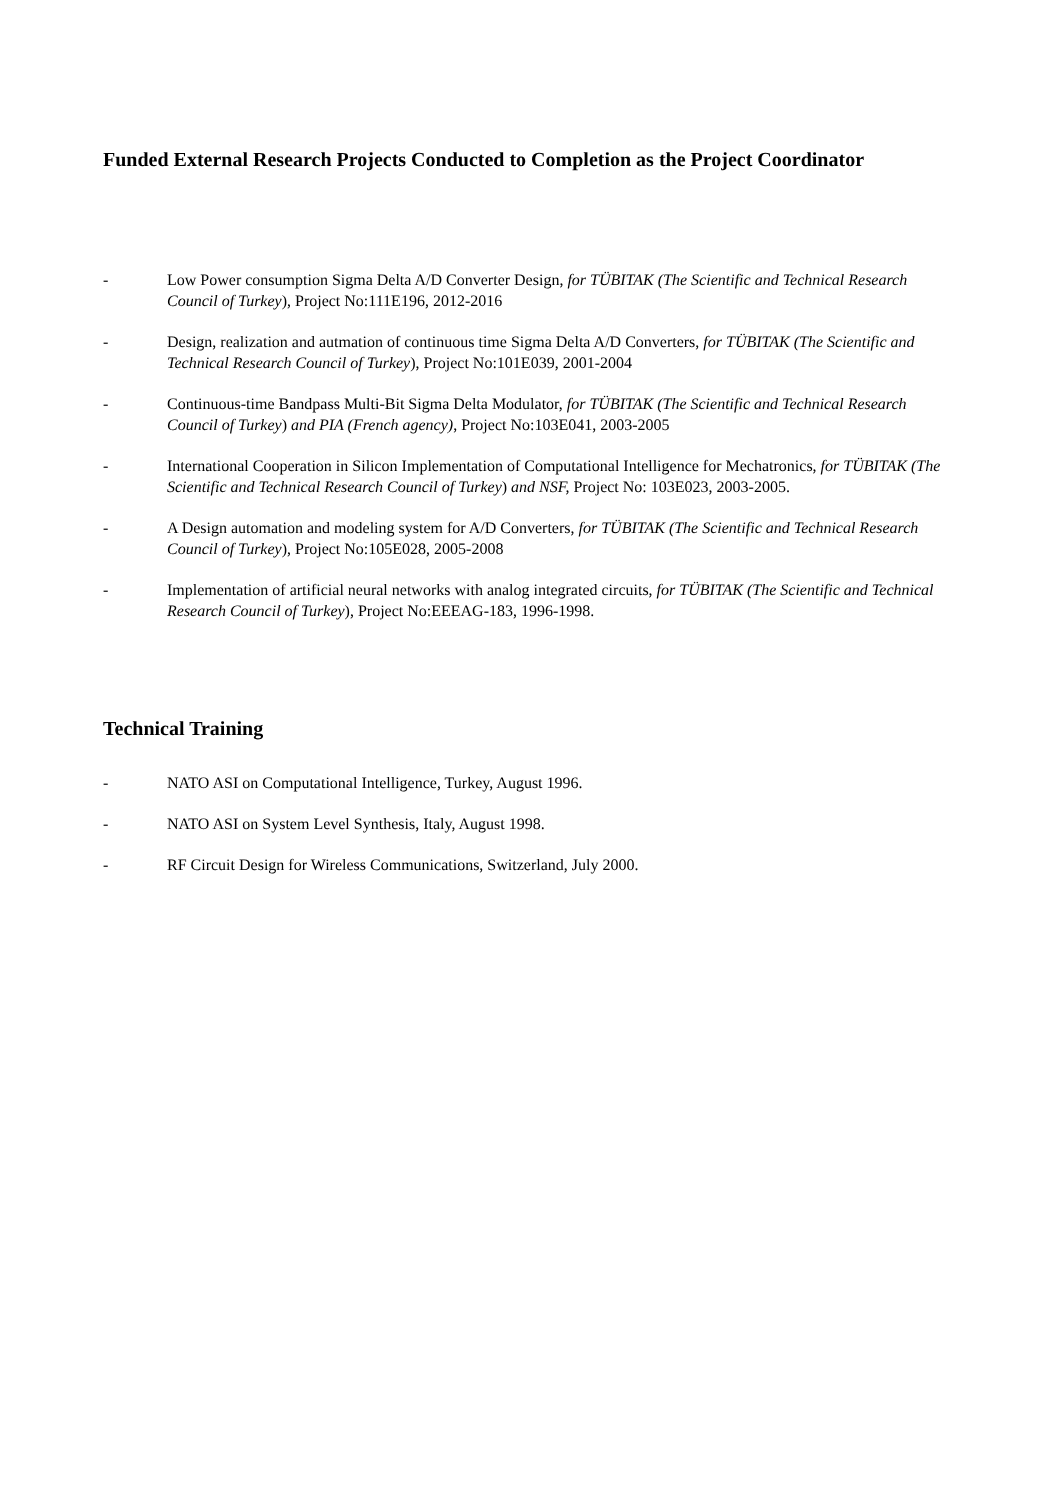Funded External Research Projects Conducted to Completion as the Project Coordinator
- Low Power consumption Sigma Delta A/D Converter Design, for TÜBITAK (The Scientific and Technical Research Council of Turkey), Project No:111E196, 2012-2016
- Design, realization and autmation of continuous time Sigma Delta A/D Converters, for TÜBITAK (The Scientific and Technical Research Council of Turkey), Project No:101E039, 2001-2004
- Continuous-time Bandpass Multi-Bit Sigma Delta Modulator, for TÜBITAK (The Scientific and Technical Research Council of Turkey) and PIA (French agency), Project No:103E041, 2003-2005
- International Cooperation in Silicon Implementation of Computational Intelligence for Mechatronics, for TÜBITAK (The Scientific and Technical Research Council of Turkey) and NSF, Project No: 103E023, 2003-2005.
- A Design automation and modeling system for A/D Converters, for TÜBITAK (The Scientific and Technical Research Council of Turkey), Project No:105E028, 2005-2008
- Implementation of artificial neural networks with analog integrated circuits, for TÜBITAK (The Scientific and Technical Research Council of Turkey), Project No:EEEAG-183, 1996-1998.
Technical Training
- NATO ASI on Computational Intelligence, Turkey, August 1996.
- NATO ASI on System Level Synthesis, Italy, August 1998.
- RF Circuit Design for Wireless Communications, Switzerland, July 2000.